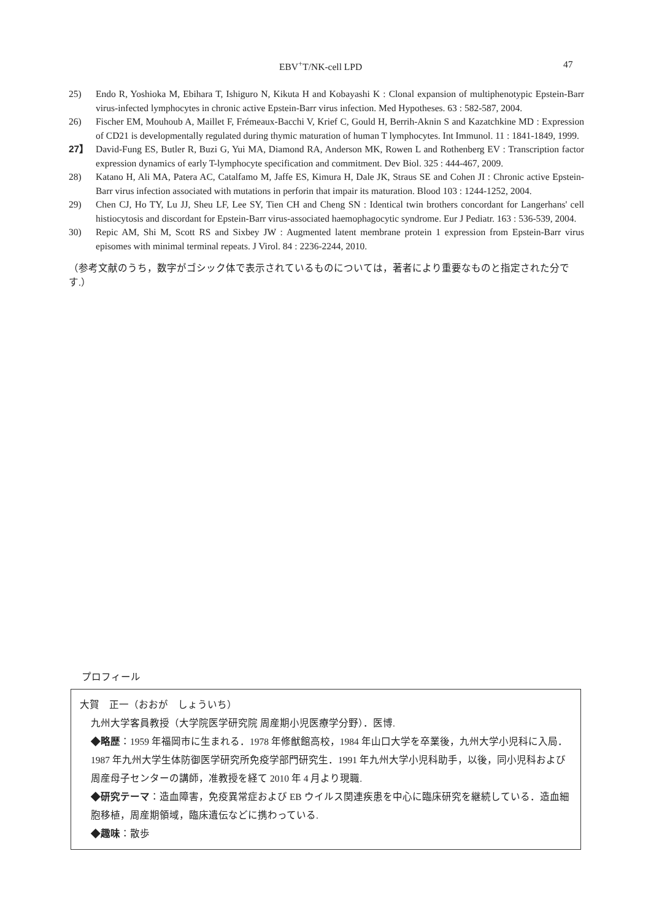EBV<sup>+</sup>T/NK-cell LPD 47
25) Endo R, Yoshioka M, Ebihara T, Ishiguro N, Kikuta H and Kobayashi K : Clonal expansion of multiphenotypic Epstein-Barr virus-infected lymphocytes in chronic active Epstein-Barr virus infection. Med Hypotheses. 63 : 582-587, 2004.
26) Fischer EM, Mouhoub A, Maillet F, Frémeaux-Bacchi V, Krief C, Gould H, Berrih-Aknin S and Kazatchkine MD : Expression of CD21 is developmentally regulated during thymic maturation of human T lymphocytes. Int Immunol. 11 : 1841-1849, 1999.
27】 David-Fung ES, Butler R, Buzi G, Yui MA, Diamond RA, Anderson MK, Rowen L and Rothenberg EV : Transcription factor expression dynamics of early T-lymphocyte specification and commitment. Dev Biol. 325 : 444-467, 2009.
28) Katano H, Ali MA, Patera AC, Catalfamo M, Jaffe ES, Kimura H, Dale JK, Straus SE and Cohen JI : Chronic active Epstein-Barr virus infection associated with mutations in perforin that impair its maturation. Blood 103 : 1244-1252, 2004.
29) Chen CJ, Ho TY, Lu JJ, Sheu LF, Lee SY, Tien CH and Cheng SN : Identical twin brothers concordant for Langerhans' cell histiocytosis and discordant for Epstein-Barr virus-associated haemophagocytic syndrome. Eur J Pediatr. 163 : 536-539, 2004.
30) Repic AM, Shi M, Scott RS and Sixbey JW : Augmented latent membrane protein 1 expression from Epstein-Barr virus episomes with minimal terminal repeats. J Virol. 84 : 2236-2244, 2010.
（参考文献のうち，数字がゴシック体で表示されているものについては，著者により重要なものと指定された分です.）
プロフィール
大賀　正一（おおが　しょういち）
九州大学客員教授（大学院医学研究院 周産期小児医療学分野）．医博.
◆略歴：1959 年福岡市に生まれる．1978 年修猷館高校，1984 年山口大学を卒業後，九州大学小児科に入局．1987 年九州大学生体防御医学研究所免疫学部門研究生．1991 年九州大学小児科助手，以後，同小児科および周産母子センターの講師，准教授を経て 2010 年 4 月より現職.
◆研究テーマ：造血障害，免疫異常症および EB ウイルス関連疾患を中心に臨床研究を継続している．造血細胞移植，周産期領域，臨床遺伝などに携わっている.
◆趣味：散歩